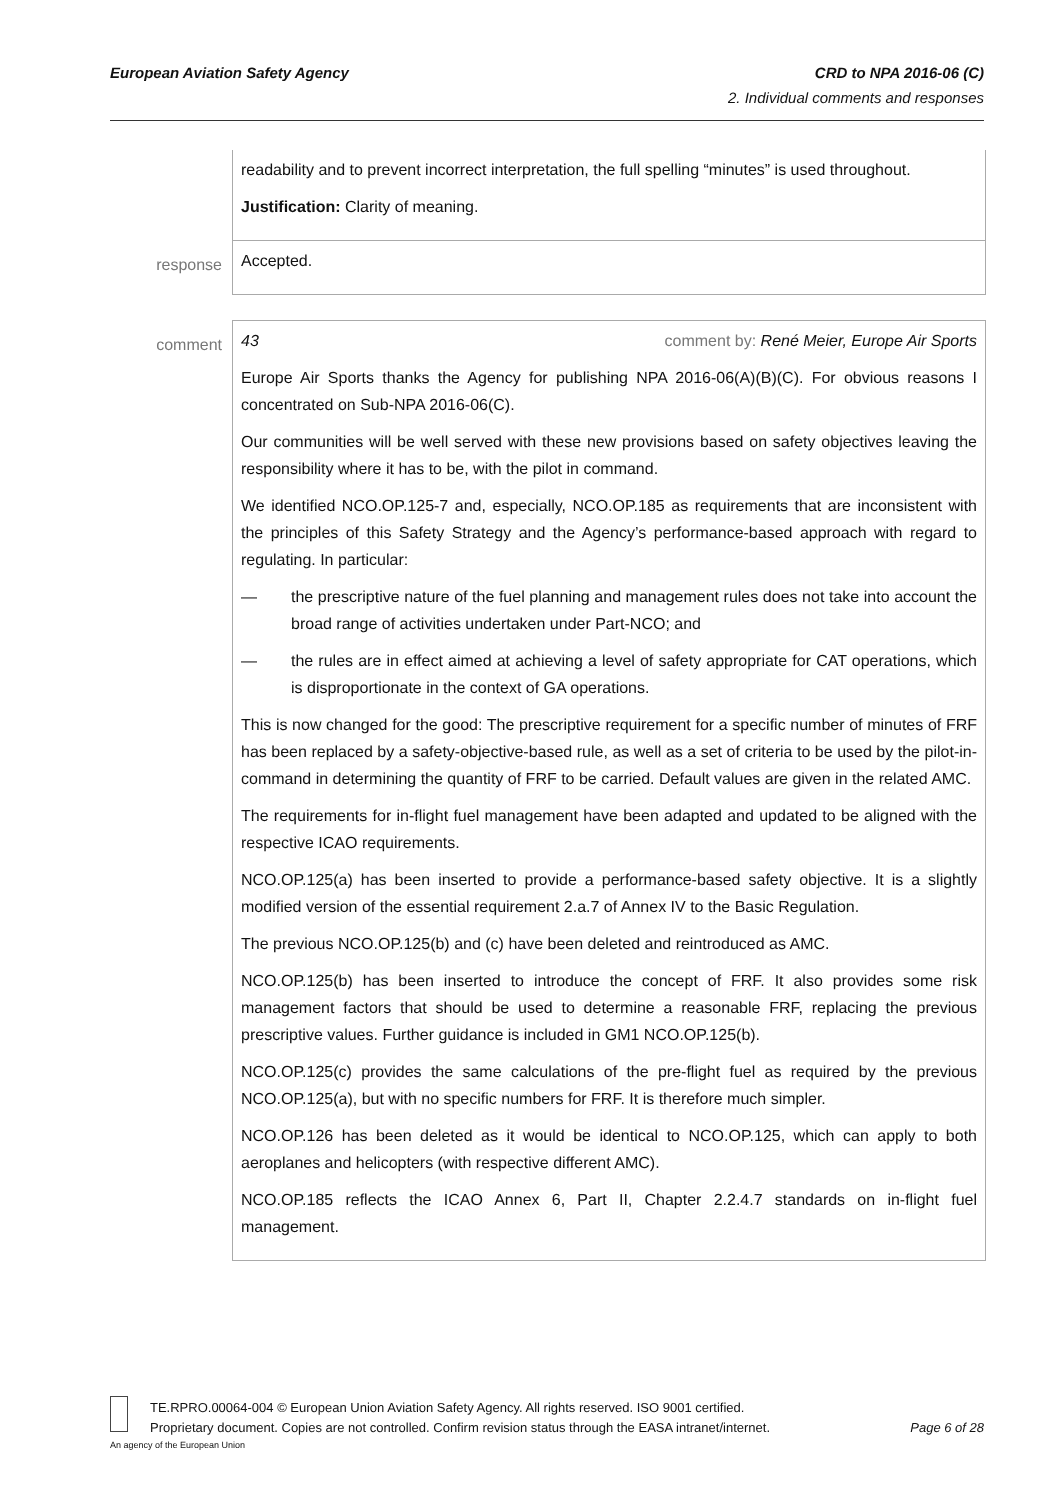CRD to NPA 2016-06 (C)
2. Individual comments and responses
European Aviation Safety Agency
| | readability and to prevent incorrect interpretation, the full spelling “minutes” is used throughout. Justification: Clarity of meaning. |
| response | Accepted. |
| comment | 43 comment by: René Meier, Europe Air Sports Europe Air Sports thanks the Agency for publishing NPA 2016-06(A)(B)(C). For obvious reasons I concentrated on Sub-NPA 2016-06(C). Our communities will be well served with these new provisions based on safety objectives leaving the responsibility where it has to be, with the pilot in command. We identified NCO.OP.125-7 and, especially, NCO.OP.185 as requirements that are inconsistent with the principles of this Safety Strategy and the Agency’s performance-based approach with regard to regulating. In particular: — the prescriptive nature of the fuel planning and management rules does not take into account the broad range of activities undertaken under Part-NCO; and — the rules are in effect aimed at achieving a level of safety appropriate for CAT operations, which is disproportionate in the context of GA operations. This is now changed for the good: The prescriptive requirement for a specific number of minutes of FRF has been replaced by a safety-objective-based rule, as well as a set of criteria to be used by the pilot-in-command in determining the quantity of FRF to be carried. Default values are given in the related AMC. The requirements for in-flight fuel management have been adapted and updated to be aligned with the respective ICAO requirements. NCO.OP.125(a) has been inserted to provide a performance-based safety objective. It is a slightly modified version of the essential requirement 2.a.7 of Annex IV to the Basic Regulation. The previous NCO.OP.125(b) and (c) have been deleted and reintroduced as AMC. NCO.OP.125(b) has been inserted to introduce the concept of FRF. It also provides some risk management factors that should be used to determine a reasonable FRF, replacing the previous prescriptive values. Further guidance is included in GM1 NCO.OP.125(b). NCO.OP.125(c) provides the same calculations of the pre-flight fuel as required by the previous NCO.OP.125(a), but with no specific numbers for FRF. It is therefore much simpler. NCO.OP.126 has been deleted as it would be identical to NCO.OP.125, which can apply to both aeroplanes and helicopters (with respective different AMC). NCO.OP.185 reflects the ICAO Annex 6, Part II, Chapter 2.2.4.7 standards on in-flight fuel management. |
TE.RPRO.00064-004 © European Union Aviation Safety Agency. All rights reserved. ISO 9001 certified.
Page 6 of 28 Proprietary document. Copies are not controlled. Confirm revision status through the EASA intranet/internet.
An agency of the European Union